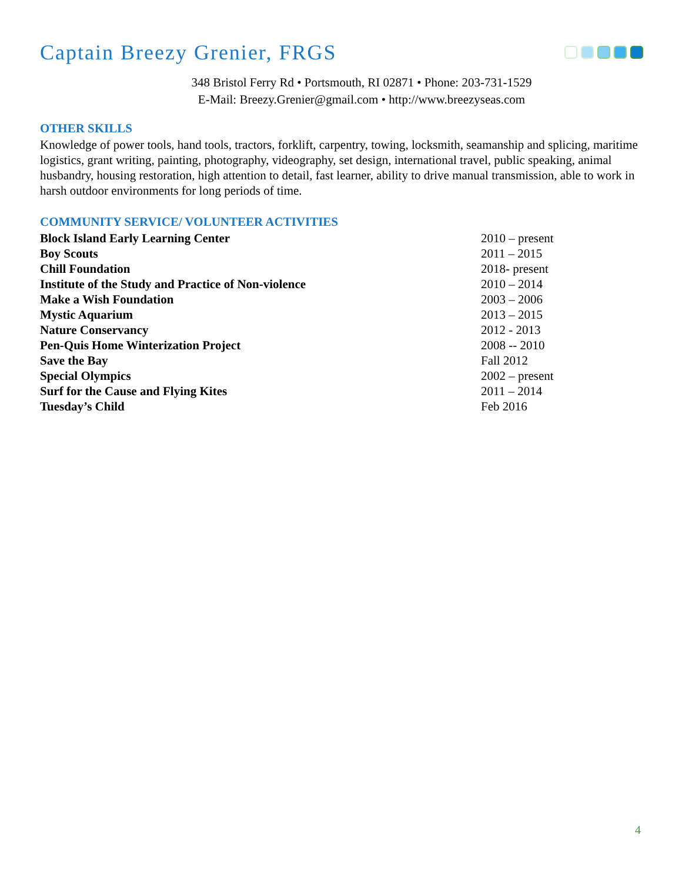Captain Breezy Grenier, FRGS
348 Bristol Ferry Rd • Portsmouth, RI 02871 • Phone: 203-731-1529
E-Mail: Breezy.Grenier@gmail.com • http://www.breezyseas.com
OTHER SKILLS
Knowledge of power tools, hand tools, tractors, forklift, carpentry, towing, locksmith, seamanship and splicing, maritime logistics, grant writing, painting, photography, videography, set design, international travel, public speaking, animal husbandry, housing restoration, high attention to detail, fast learner, ability to drive manual transmission, able to work in harsh outdoor environments for long periods of time.
COMMUNITY SERVICE/ VOLUNTEER ACTIVITIES
| Block Island Early Learning Center | 2010 – present |
| Boy Scouts | 2011 – 2015 |
| Chill Foundation | 2018- present |
| Institute of the Study and Practice of Non-violence | 2010 – 2014 |
| Make a Wish Foundation | 2003 – 2006 |
| Mystic Aquarium | 2013 – 2015 |
| Nature Conservancy | 2012 - 2013 |
| Pen-Quis Home Winterization Project | 2008 -- 2010 |
| Save the Bay | Fall 2012 |
| Special Olympics | 2002 – present |
| Surf for the Cause and Flying Kites | 2011 – 2014 |
| Tuesday’s Child | Feb 2016 |
4